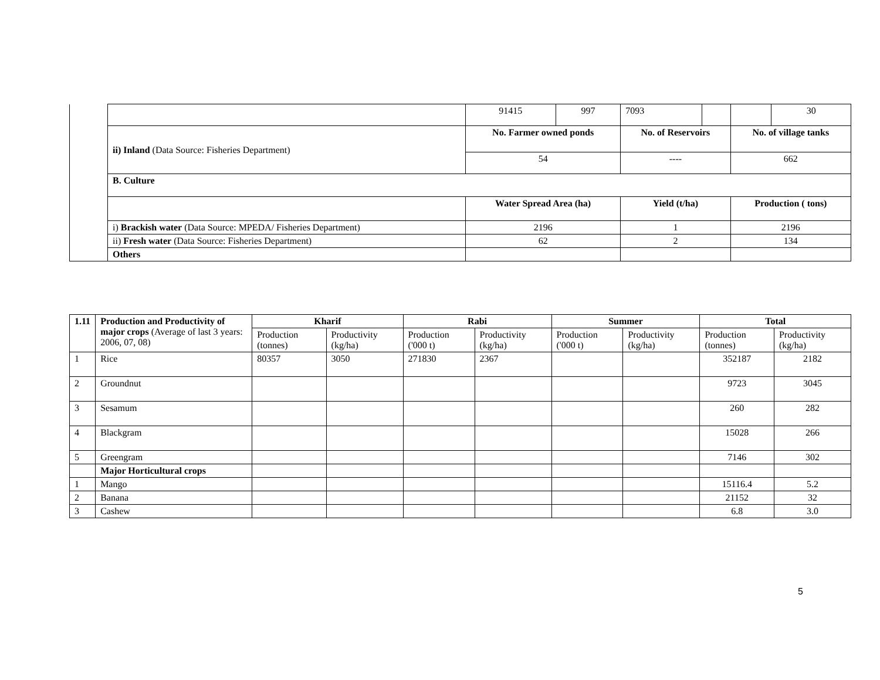| | | 91415 | 997 | 7093 | | | 30 |
| | ii) Inland (Data Source: Fisheries Department) | No. Farmer owned ponds | | No. of Reservoirs | | No. of village tanks | |
| | | 54 | | ---- | | 662 | |
| | B. Culture | | | | | | |
| | | Water Spread Area (ha) | | Yield (t/ha) | | Production ( tons) | |
| | i) Brackish water (Data Source: MPEDA/ Fisheries Department) | 2196 | | 1 | | 2196 | |
| | ii) Fresh water (Data Source: Fisheries Department) | 62 | | 2 | | 134 | |
| | Others | | | | | | |
| 1.11 | Production and Productivity of major crops (Average of last 3 years: 2006, 07, 08) | Kharif | | Rabi | | Summer | | Total | |
| | | Production (tonnes) | Productivity (kg/ha) | Production ('000 t) | Productivity (kg/ha) | Production ('000 t) | Productivity (kg/ha) | Production (tonnes) | Productivity (kg/ha) |
| 1 | Rice | 80357 | 3050 | 271830 | 2367 | | | 352187 | 2182 |
| 2 | Groundnut | | | | | | | 9723 | 3045 |
| 3 | Sesamum | | | | | | | 260 | 282 |
| 4 | Blackgram | | | | | | | 15028 | 266 |
| 5 | Greengram | | | | | | | 7146 | 302 |
| | Major Horticultural crops | | | | | | | | |
| 1 | Mango | | | | | | | 15116.4 | 5.2 |
| 2 | Banana | | | | | | | 21152 | 32 |
| 3 | Cashew | | | | | | | 6.8 | 3.0 |
5